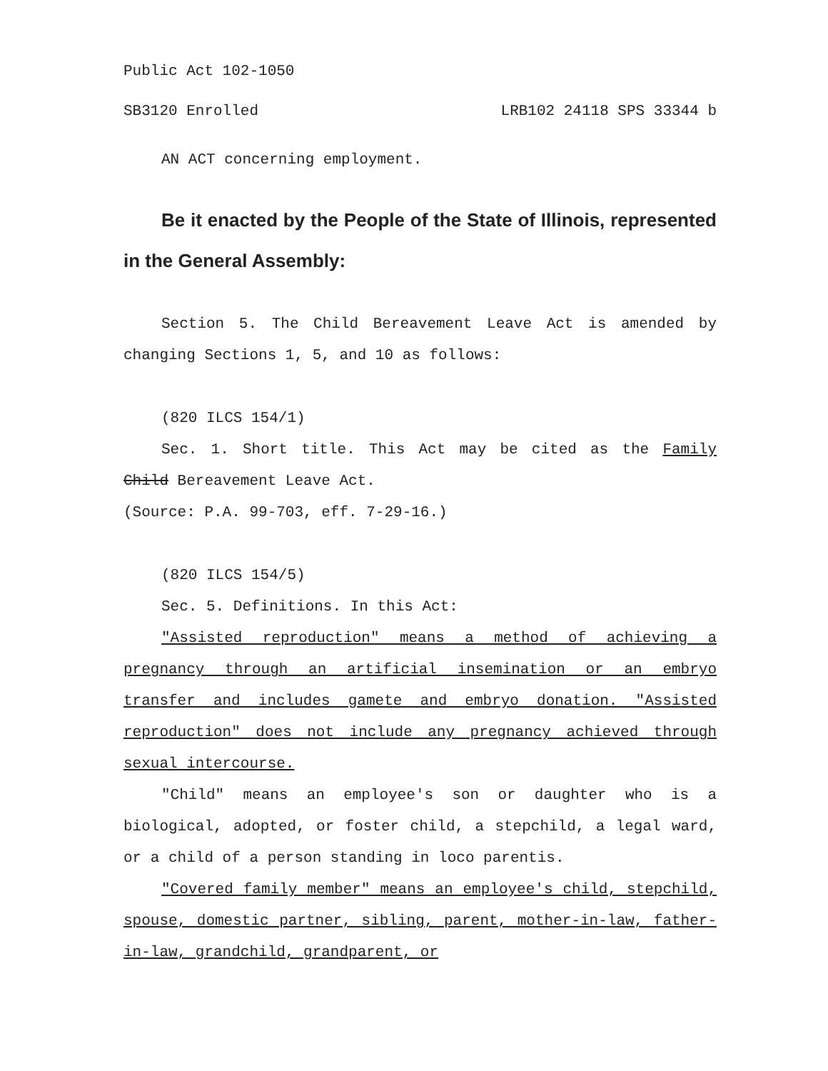Public Act 102-1050
SB3120 Enrolled LRB102 24118 SPS 33344 b
AN ACT concerning employment.
Be it enacted by the People of the State of Illinois, represented in the General Assembly:
Section 5. The Child Bereavement Leave Act is amended by changing Sections 1, 5, and 10 as follows:
(820 ILCS 154/1)
Sec. 1. Short title. This Act may be cited as the Family Child Bereavement Leave Act.
(Source: P.A. 99-703, eff. 7-29-16.)
(820 ILCS 154/5)
Sec. 5. Definitions. In this Act:
"Assisted reproduction" means a method of achieving a pregnancy through an artificial insemination or an embryo transfer and includes gamete and embryo donation. "Assisted reproduction" does not include any pregnancy achieved through sexual intercourse.
"Child" means an employee's son or daughter who is a biological, adopted, or foster child, a stepchild, a legal ward, or a child of a person standing in loco parentis.
"Covered family member" means an employee's child, stepchild, spouse, domestic partner, sibling, parent, mother-in-law, father-in-law, grandchild, grandparent, or